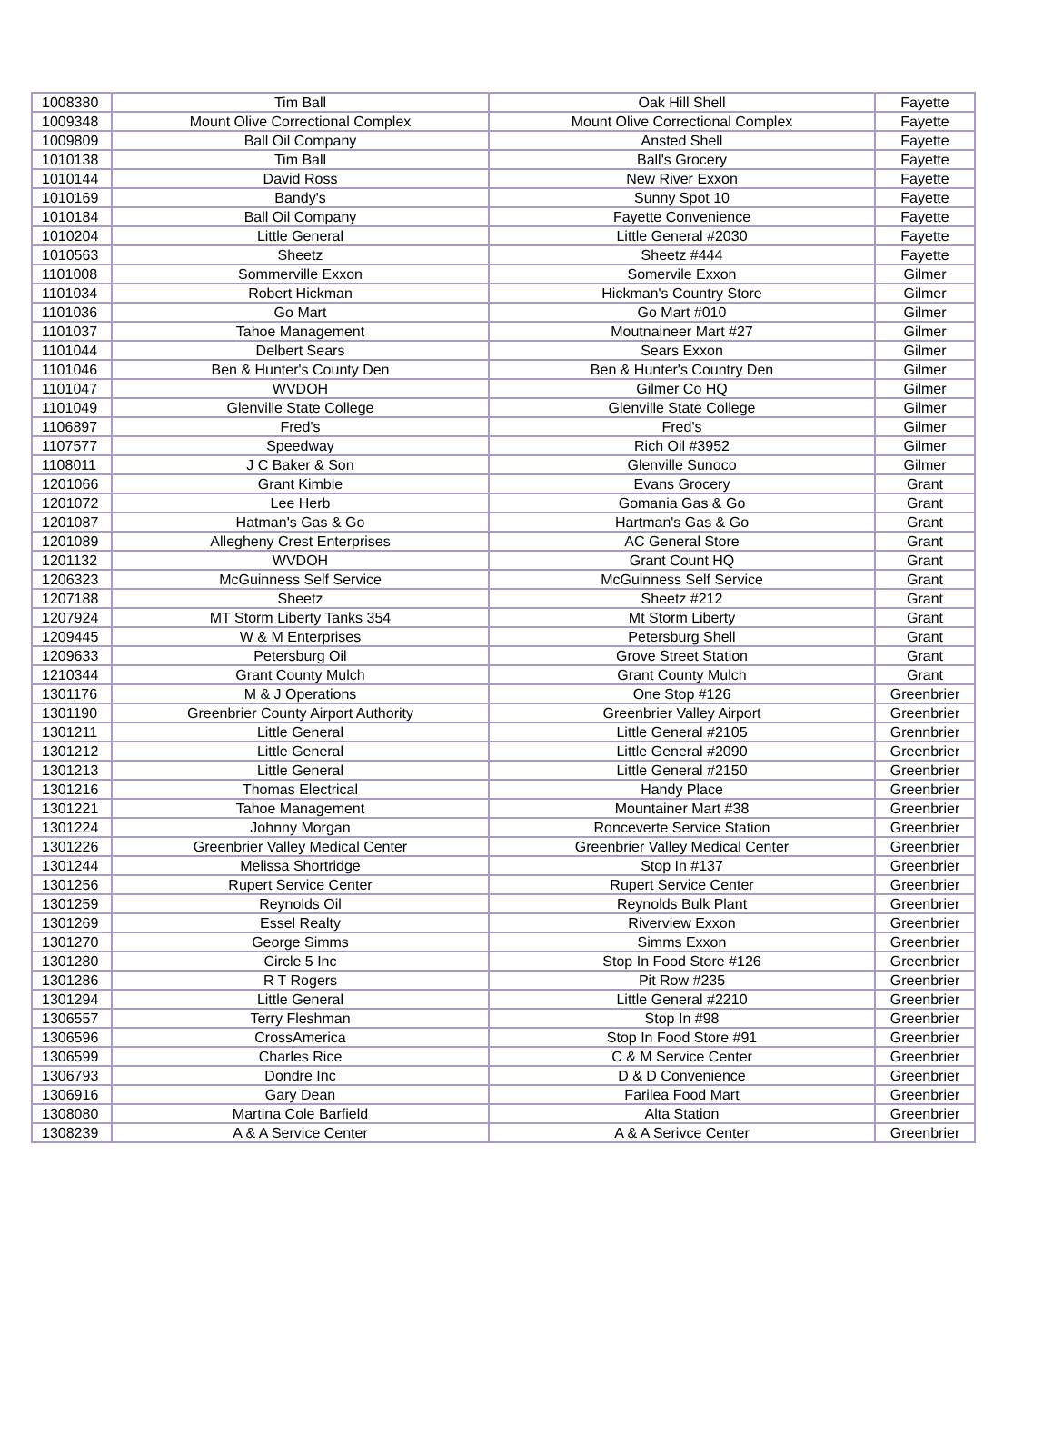| 1008380 | Tim Ball | Oak Hill Shell | Fayette |
| 1009348 | Mount Olive Correctional Complex | Mount Olive Correctional Complex | Fayette |
| 1009809 | Ball Oil Company | Ansted Shell | Fayette |
| 1010138 | Tim Ball | Ball's Grocery | Fayette |
| 1010144 | David Ross | New River Exxon | Fayette |
| 1010169 | Bandy's | Sunny Spot 10 | Fayette |
| 1010184 | Ball Oil Company | Fayette Convenience | Fayette |
| 1010204 | Little General | Little General #2030 | Fayette |
| 1010563 | Sheetz | Sheetz #444 | Fayette |
| 1101008 | Sommerville Exxon | Somervile Exxon | Gilmer |
| 1101034 | Robert Hickman | Hickman's Country Store | Gilmer |
| 1101036 | Go Mart | Go Mart #010 | Gilmer |
| 1101037 | Tahoe Management | Moutnaineer Mart #27 | Gilmer |
| 1101044 | Delbert Sears | Sears Exxon | Gilmer |
| 1101046 | Ben & Hunter's County Den | Ben & Hunter's Country Den | Gilmer |
| 1101047 | WVDOH | Gilmer Co HQ | Gilmer |
| 1101049 | Glenville State College | Glenville State College | Gilmer |
| 1106897 | Fred's | Fred's | Gilmer |
| 1107577 | Speedway | Rich Oil #3952 | Gilmer |
| 1108011 | J C Baker & Son | Glenville Sunoco | Gilmer |
| 1201066 | Grant Kimble | Evans Grocery | Grant |
| 1201072 | Lee Herb | Gomania Gas & Go | Grant |
| 1201087 | Hatman's Gas & Go | Hartman's Gas & Go | Grant |
| 1201089 | Allegheny Crest Enterprises | AC General Store | Grant |
| 1201132 | WVDOH | Grant Count HQ | Grant |
| 1206323 | McGuinness Self Service | McGuinness Self Service | Grant |
| 1207188 | Sheetz | Sheetz #212 | Grant |
| 1207924 | MT Storm Liberty Tanks 354 | Mt Storm Liberty | Grant |
| 1209445 | W & M Enterprises | Petersburg Shell | Grant |
| 1209633 | Petersburg Oil | Grove Street Station | Grant |
| 1210344 | Grant County Mulch | Grant County Mulch | Grant |
| 1301176 | M & J Operations | One Stop #126 | Greenbrier |
| 1301190 | Greenbrier County Airport Authority | Greenbrier Valley Airport | Greenbrier |
| 1301211 | Little General | Little General #2105 | Grennbrier |
| 1301212 | Little General | Little General #2090 | Greenbrier |
| 1301213 | Little General | Little General #2150 | Greenbrier |
| 1301216 | Thomas Electrical | Handy Place | Greenbrier |
| 1301221 | Tahoe Management | Mountainer Mart #38 | Greenbrier |
| 1301224 | Johnny Morgan | Ronceverte Service Station | Greenbrier |
| 1301226 | Greenbrier Valley Medical Center | Greenbrier Valley Medical Center | Greenbrier |
| 1301244 | Melissa Shortridge | Stop In #137 | Greenbrier |
| 1301256 | Rupert Service Center | Rupert Service Center | Greenbrier |
| 1301259 | Reynolds Oil | Reynolds Bulk Plant | Greenbrier |
| 1301269 | Essel Realty | Riverview Exxon | Greenbrier |
| 1301270 | George Simms | Simms Exxon | Greenbrier |
| 1301280 | Circle 5 Inc | Stop In Food Store #126 | Greenbrier |
| 1301286 | R T Rogers | Pit Row #235 | Greenbrier |
| 1301294 | Little General | Little General #2210 | Greenbrier |
| 1306557 | Terry Fleshman | Stop In #98 | Greenbrier |
| 1306596 | CrossAmerica | Stop In Food Store #91 | Greenbrier |
| 1306599 | Charles Rice | C & M Service Center | Greenbrier |
| 1306793 | Dondre Inc | D & D Convenience | Greenbrier |
| 1306916 | Gary Dean | Farilea Food Mart | Greenbrier |
| 1308080 | Martina Cole Barfield | Alta Station | Greenbrier |
| 1308239 | A & A Service Center | A & A Serivce Center | Greenbrier |